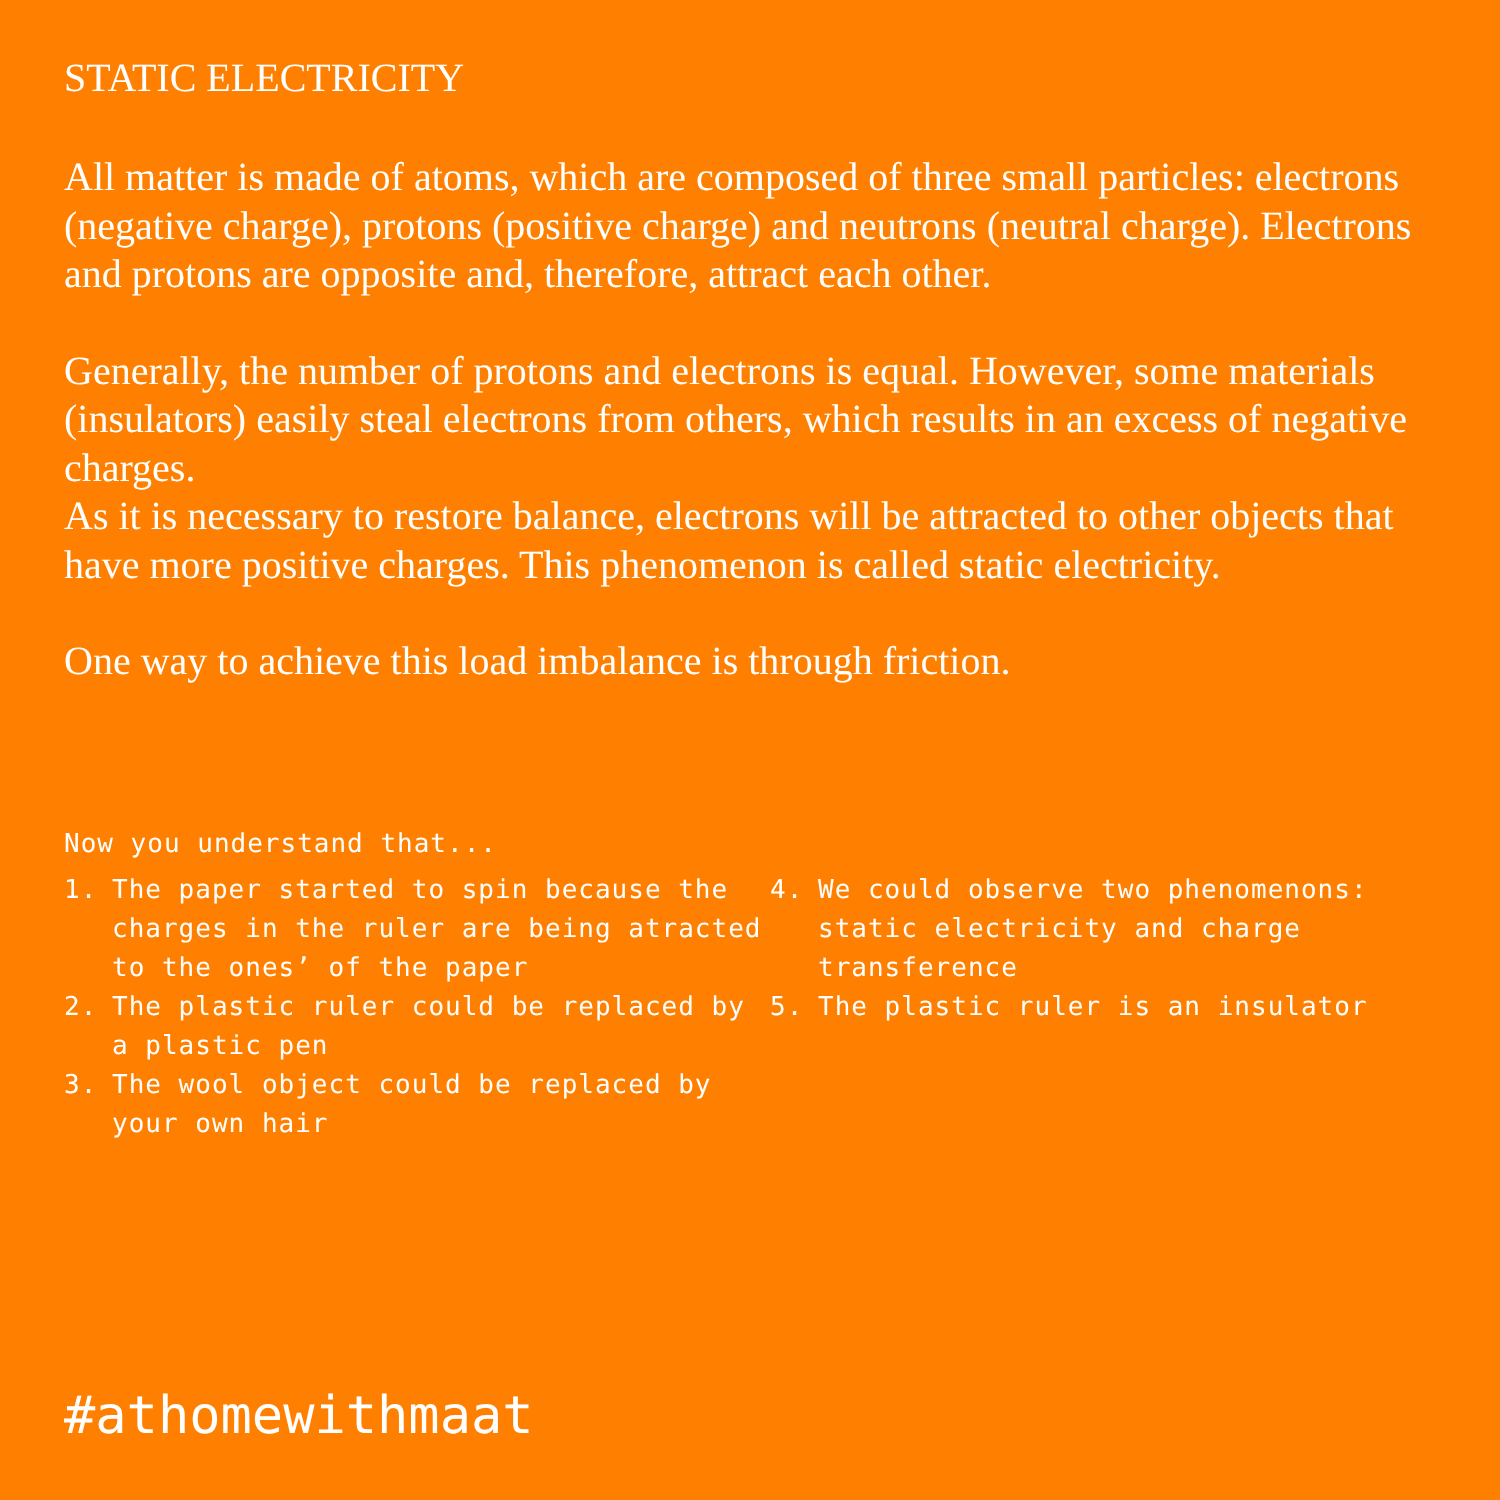STATIC ELECTRICITY
All matter is made of atoms, which are composed of three small particles: electrons (negative charge), protons (positive charge) and neutrons (neutral charge). Electrons and protons are opposite and, therefore, attract each other.
Generally, the number of protons and electrons is equal. However, some materials (insulators) easily steal electrons from others, which results in an excess of negative charges.
As it is necessary to restore balance, electrons will be attracted to other objects that have more positive charges. This phenomenon is called static electricity.
One way to achieve this load imbalance is through friction.
Now you understand that...
1. The paper started to spin because the charges in the ruler are being atracted to the ones’ of the paper
2. The plastic ruler could be replaced by a plastic pen
3. The wool object could be replaced by your own hair
4. We could observe two phenomenons: static electricity and charge transference
5. The plastic ruler is an insulator
#athomewithmaat